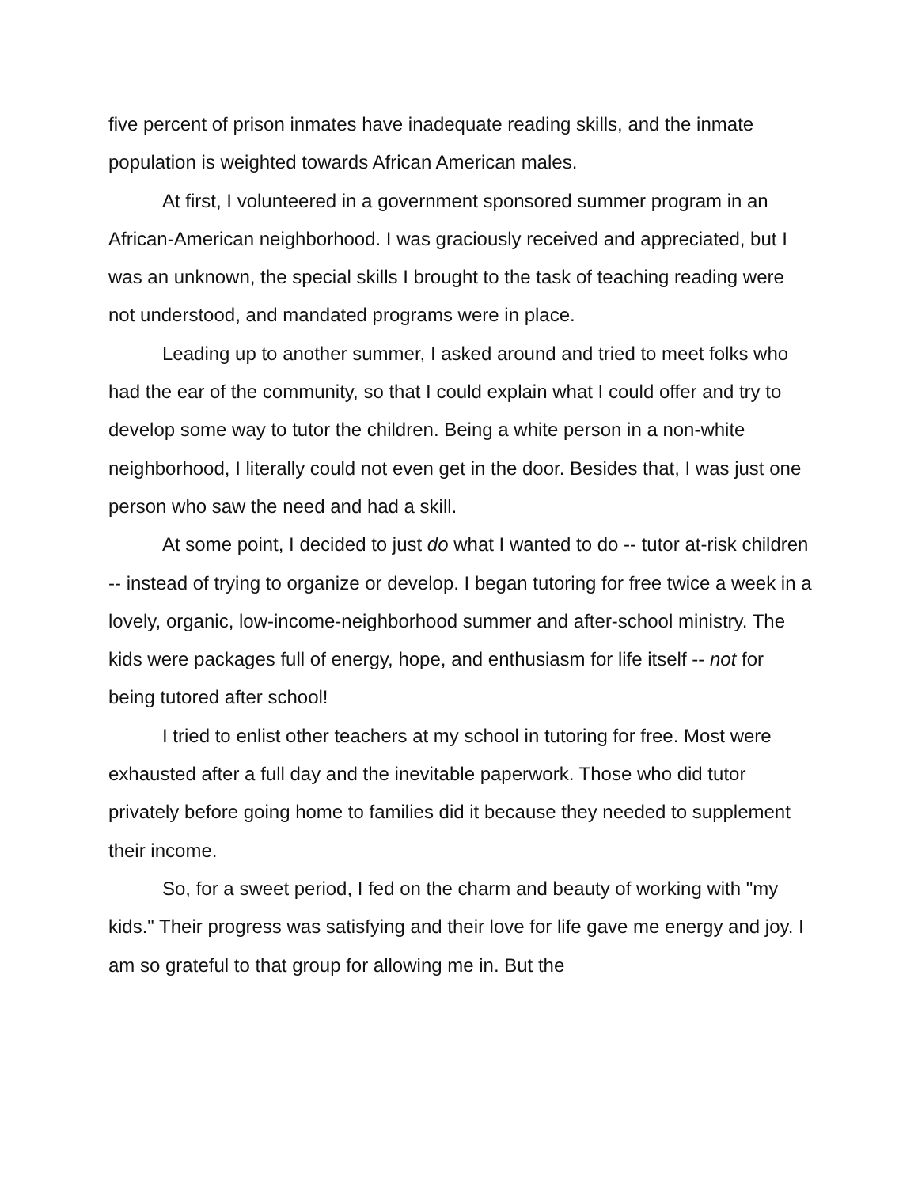five percent of prison inmates have inadequate reading skills, and the inmate population is weighted towards African American males.
At first, I volunteered in a government sponsored summer program in an African-American neighborhood. I was graciously received and appreciated, but I was an unknown, the special skills I brought to the task of teaching reading were not understood, and mandated programs were in place.
Leading up to another summer, I asked around and tried to meet folks who had the ear of the community, so that I could explain what I could offer and try to develop some way to tutor the children. Being a white person in a non-white neighborhood, I literally could not even get in the door. Besides that, I was just one person who saw the need and had a skill.
At some point, I decided to just do what I wanted to do -- tutor at-risk children -- instead of trying to organize or develop. I began tutoring for free twice a week in a lovely, organic, low-income-neighborhood summer and after-school ministry. The kids were packages full of energy, hope, and enthusiasm for life itself -- not for being tutored after school!
I tried to enlist other teachers at my school in tutoring for free. Most were exhausted after a full day and the inevitable paperwork. Those who did tutor privately before going home to families did it because they needed to supplement their income.
So, for a sweet period, I fed on the charm and beauty of working with "my kids." Their progress was satisfying and their love for life gave me energy and joy. I am so grateful to that group for allowing me in. But the